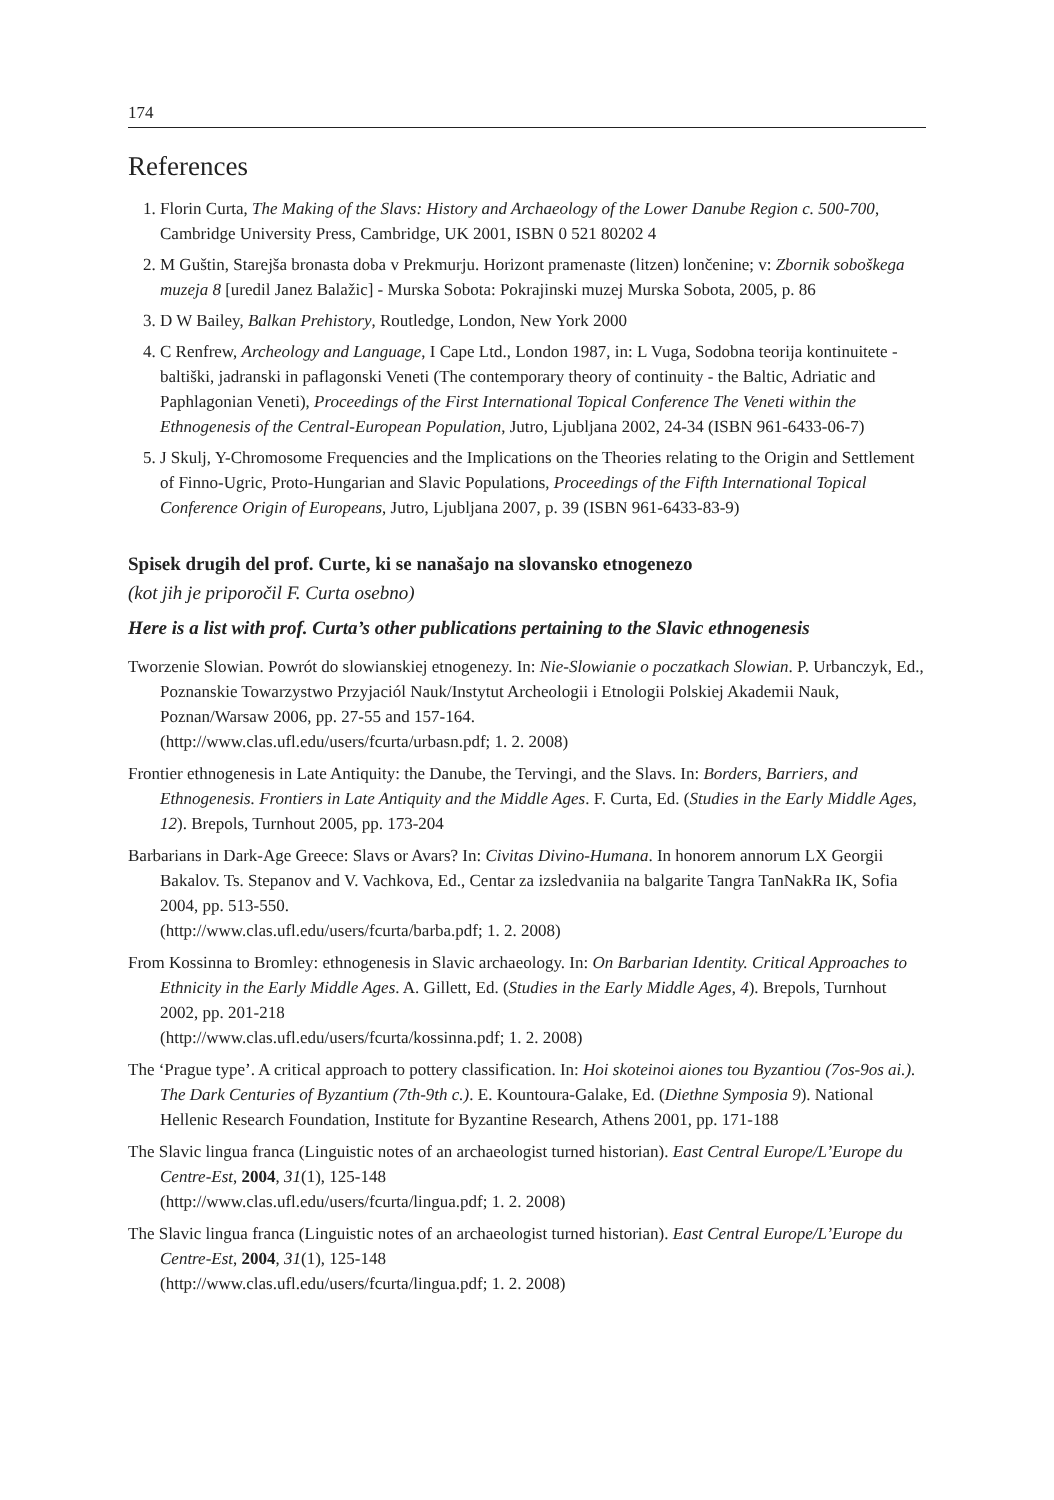174
References
1. Florin Curta, The Making of the Slavs: History and Archaeology of the Lower Danube Region c. 500-700, Cambridge University Press, Cambridge, UK 2001, ISBN 0 521 80202 4
2. M Guštin, Starejša bronasta doba v Prekmurju. Horizont pramenaste (litzen) lončenine; v: Zbornik soboškega muzeja 8 [uredil Janez Balažic] - Murska Sobota: Pokrajinski muzej Murska Sobota, 2005, p. 86
3. D W Bailey, Balkan Prehistory, Routledge, London, New York 2000
4. C Renfrew, Archeology and Language, I Cape Ltd., London 1987, in: L Vuga, Sodobna teorija kontinuitete - baltiški, jadranski in paflagonski Veneti (The contemporary theory of continuity - the Baltic, Adriatic and Paphlagonian Veneti), Proceedings of the First International Topical Conference The Veneti within the Ethnogenesis of the Central-European Population, Jutro, Ljubljana 2002, 24-34 (ISBN 961-6433-06-7)
5. J Skulj, Y-Chromosome Frequencies and the Implications on the Theories relating to the Origin and Settlement of Finno-Ugric, Proto-Hungarian and Slavic Populations, Proceedings of the Fifth International Topical Conference Origin of Europeans, Jutro, Ljubljana 2007, p. 39 (ISBN 961-6433-83-9)
Spisek drugih del prof. Curte, ki se nanašajo na slovansko etnogenezo
(kot jih je priporočil F. Curta osebno)
Here is a list with prof. Curta’s other publications pertaining to the Slavic ethnogenesis
Tworzenie Slowian. Powrót do slowianskiej etnogenezy. In: Nie-Slowianie o poczatkach Slowian. P. Urbanczyk, Ed., Poznanskie Towarzystwo Przyjaciól Nauk/Instytut Archeologii i Etnologii Polskiej Akademii Nauk, Poznan/Warsaw 2006, pp. 27-55 and 157-164.
(http://www.clas.ufl.edu/users/fcurta/urbasn.pdf; 1. 2. 2008)
Frontier ethnogenesis in Late Antiquity: the Danube, the Tervingi, and the Slavs. In: Borders, Barriers, and Ethnogenesis. Frontiers in Late Antiquity and the Middle Ages. F. Curta, Ed. (Studies in the Early Middle Ages, 12). Brepols, Turnhout 2005, pp. 173-204
Barbarians in Dark-Age Greece: Slavs or Avars? In: Civitas Divino-Humana. In honorem annorum LX Georgii Bakalov. Ts. Stepanov and V. Vachkova, Ed., Centar za izsledvaniia na balgarite Tangra TanNakRa IK, Sofia 2004, pp. 513-550.
(http://www.clas.ufl.edu/users/fcurta/barba.pdf; 1. 2. 2008)
From Kossinna to Bromley: ethnogenesis in Slavic archaeology. In: On Barbarian Identity. Critical Approaches to Ethnicity in the Early Middle Ages. A. Gillett, Ed. (Studies in the Early Middle Ages, 4). Brepols, Turnhout 2002, pp. 201-218
(http://www.clas.ufl.edu/users/fcurta/kossinna.pdf; 1. 2. 2008)
The ‘Prague type’. A critical approach to pottery classification. In: Hoi skoteinoi aiones tou Byzantiou (7os-9os ai.). The Dark Centuries of Byzantium (7th-9th c.). E. Kountoura-Galake, Ed. (Diethne Symposia 9). National Hellenic Research Foundation, Institute for Byzantine Research, Athens 2001, pp. 171-188
The Slavic lingua franca (Linguistic notes of an archaeologist turned historian). East Central Europe/L’Europe du Centre-Est, 2004, 31(1), 125-148
(http://www.clas.ufl.edu/users/fcurta/lingua.pdf; 1. 2. 2008)
The Slavic lingua franca (Linguistic notes of an archaeologist turned historian). East Central Europe/L’Europe du Centre-Est, 2004, 31(1), 125-148
(http://www.clas.ufl.edu/users/fcurta/lingua.pdf; 1. 2. 2008)